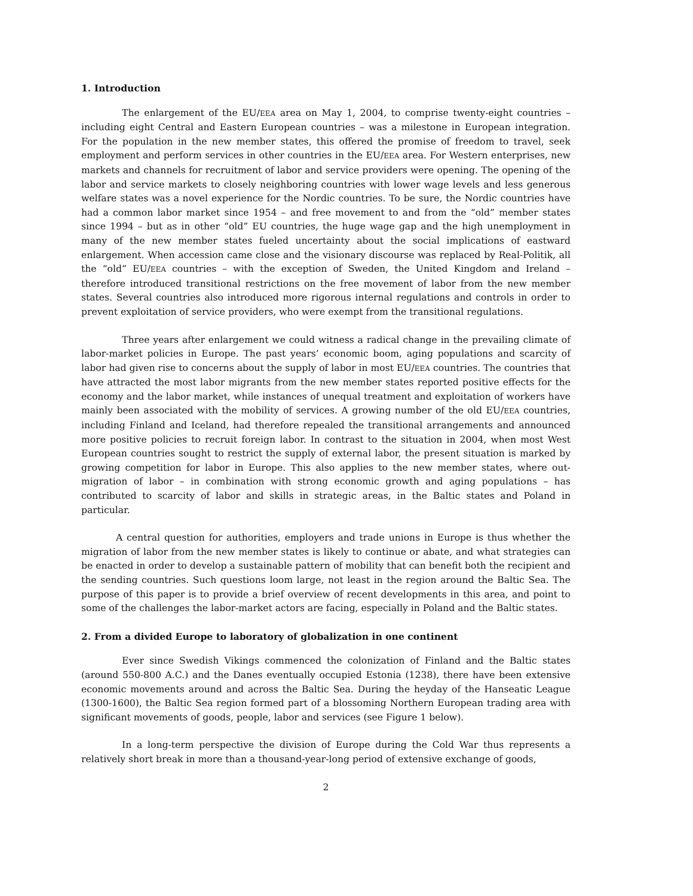1. Introduction
The enlargement of the EU/EEA area on May 1, 2004, to comprise twenty-eight countries – including eight Central and Eastern European countries – was a milestone in European integration. For the population in the new member states, this offered the promise of freedom to travel, seek employment and perform services in other countries in the EU/EEA area. For Western enterprises, new markets and channels for recruitment of labor and service providers were opening. The opening of the labor and service markets to closely neighboring countries with lower wage levels and less generous welfare states was a novel experience for the Nordic countries. To be sure, the Nordic countries have had a common labor market since 1954 – and free movement to and from the “old” member states since 1994 – but as in other “old” EU countries, the huge wage gap and the high unemployment in many of the new member states fueled uncertainty about the social implications of eastward enlargement. When accession came close and the visionary discourse was replaced by Real-Politik, all the “old” EU/EEA countries – with the exception of Sweden, the United Kingdom and Ireland – therefore introduced transitional restrictions on the free movement of labor from the new member states. Several countries also introduced more rigorous internal regulations and controls in order to prevent exploitation of service providers, who were exempt from the transitional regulations.
Three years after enlargement we could witness a radical change in the prevailing climate of labor-market policies in Europe. The past years’ economic boom, aging populations and scarcity of labor had given rise to concerns about the supply of labor in most EU/EEA countries. The countries that have attracted the most labor migrants from the new member states reported positive effects for the economy and the labor market, while instances of unequal treatment and exploitation of workers have mainly been associated with the mobility of services. A growing number of the old EU/EEA countries, including Finland and Iceland, had therefore repealed the transitional arrangements and announced more positive policies to recruit foreign labor. In contrast to the situation in 2004, when most West European countries sought to restrict the supply of external labor, the present situation is marked by growing competition for labor in Europe. This also applies to the new member states, where out-migration of labor – in combination with strong economic growth and aging populations – has contributed to scarcity of labor and skills in strategic areas, in the Baltic states and Poland in particular.
A central question for authorities, employers and trade unions in Europe is thus whether the migration of labor from the new member states is likely to continue or abate, and what strategies can be enacted in order to develop a sustainable pattern of mobility that can benefit both the recipient and the sending countries. Such questions loom large, not least in the region around the Baltic Sea. The purpose of this paper is to provide a brief overview of recent developments in this area, and point to some of the challenges the labor-market actors are facing, especially in Poland and the Baltic states.
2. From a divided Europe to laboratory of globalization in one continent
Ever since Swedish Vikings commenced the colonization of Finland and the Baltic states (around 550-800 A.C.) and the Danes eventually occupied Estonia (1238), there have been extensive economic movements around and across the Baltic Sea. During the heyday of the Hanseatic League (1300-1600), the Baltic Sea region formed part of a blossoming Northern European trading area with significant movements of goods, people, labor and services (see Figure 1 below).
In a long-term perspective the division of Europe during the Cold War thus represents a relatively short break in more than a thousand-year-long period of extensive exchange of goods,
2